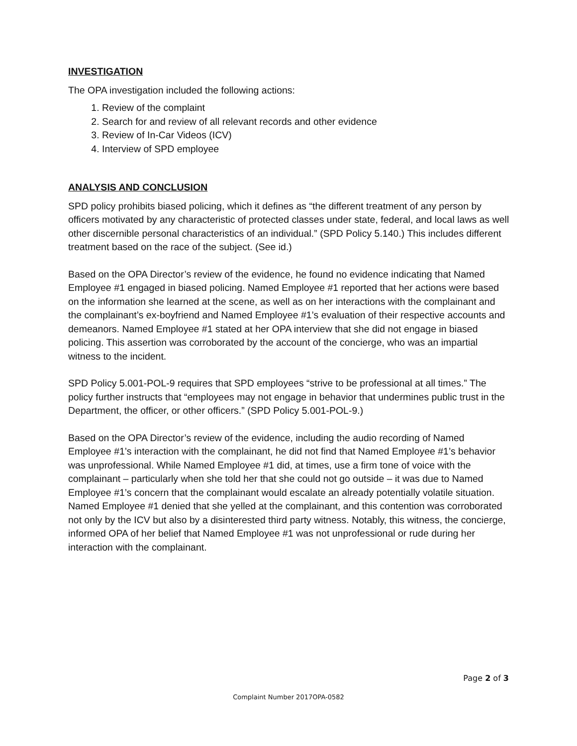INVESTIGATION
The OPA investigation included the following actions:
1. Review of the complaint
2. Search for and review of all relevant records and other evidence
3. Review of In-Car Videos (ICV)
4. Interview of SPD employee
ANALYSIS AND CONCLUSION
SPD policy prohibits biased policing, which it defines as “the different treatment of any person by officers motivated by any characteristic of protected classes under state, federal, and local laws as well other discernible personal characteristics of an individual.” (SPD Policy 5.140.) This includes different treatment based on the race of the subject. (See id.)
Based on the OPA Director’s review of the evidence, he found no evidence indicating that Named Employee #1 engaged in biased policing. Named Employee #1 reported that her actions were based on the information she learned at the scene, as well as on her interactions with the complainant and the complainant’s ex-boyfriend and Named Employee #1’s evaluation of their respective accounts and demeanors. Named Employee #1 stated at her OPA interview that she did not engage in biased policing. This assertion was corroborated by the account of the concierge, who was an impartial witness to the incident.
SPD Policy 5.001-POL-9 requires that SPD employees “strive to be professional at all times.” The policy further instructs that “employees may not engage in behavior that undermines public trust in the Department, the officer, or other officers.” (SPD Policy 5.001-POL-9.)
Based on the OPA Director’s review of the evidence, including the audio recording of Named Employee #1’s interaction with the complainant, he did not find that Named Employee #1’s behavior was unprofessional. While Named Employee #1 did, at times, use a firm tone of voice with the complainant – particularly when she told her that she could not go outside – it was due to Named Employee #1’s concern that the complainant would escalate an already potentially volatile situation. Named Employee #1 denied that she yelled at the complainant, and this contention was corroborated not only by the ICV but also by a disinterested third party witness. Notably, this witness, the concierge, informed OPA of her belief that Named Employee #1 was not unprofessional or rude during her interaction with the complainant.
Page 2 of 3
Complaint Number 2017OPA-0582